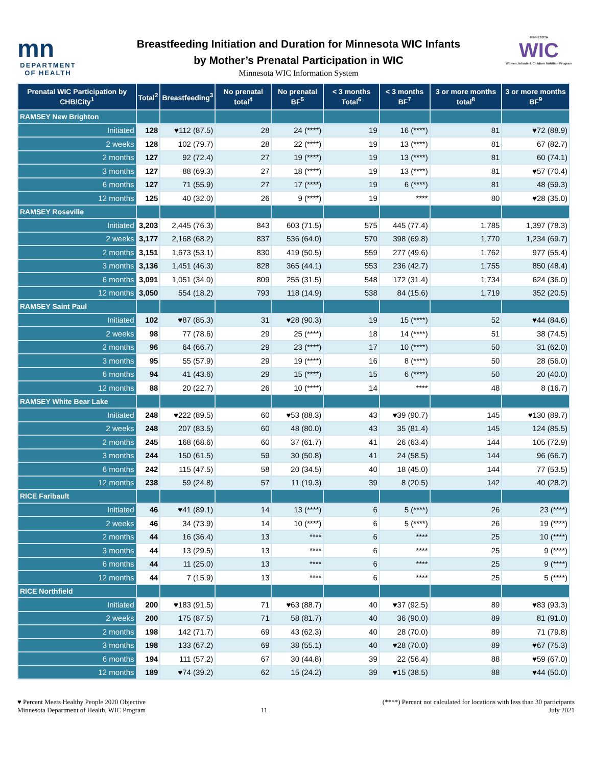mn
DEPARTMENT OF HEALTH
Breastfeeding Initiation and Duration for Minnesota WIC Infants
by Mother’s Prenatal Participation in WIC
Minnesota WIC Information System
MINNESOTA
WIC
Women, Infants & Children Nutrition Program
| Prenatal WIC Participation by CHB/City<sup>1</sup> | Total<sup>2</sup> | Breastfeeding<sup>3</sup> | No prenatal total<sup>4</sup> | No prenatal BF<sup>5</sup> | < 3 months Total<sup>6</sup> | < 3 months BF<sup>7</sup> | 3 or more months total<sup>8</sup> | 3 or more months BF<sup>9</sup> |
| --- | --- | --- | --- | --- | --- | --- | --- | --- |
| RAMSEY New Brighton | | | | | | | | |
| Initiated | 128 | ♥112 (87.5) | 28 | 24 (****) | 19 | 16 (****) | 81 | ♥72 (88.9) |
| 2 weeks | 128 | 102 (79.7) | 28 | 22 (****) | 19 | 13 (****) | 81 | 67 (82.7) |
| 2 months | 127 | 92 (72.4) | 27 | 19 (****) | 19 | 13 (****) | 81 | 60 (74.1) |
| 3 months | 127 | 88 (69.3) | 27 | 18 (****) | 19 | 13 (****) | 81 | ♥57 (70.4) |
| 6 months | 127 | 71 (55.9) | 27 | 17 (****) | 19 | 6 (****) | 81 | 48 (59.3) |
| 12 months | 125 | 40 (32.0) | 26 | 9 (****) | 19 | **** | 80 | ♥28 (35.0) |
| RAMSEY Roseville | | | | | | | | |
| Initiated | 3,203 | 2,445 (76.3) | 843 | 603 (71.5) | 575 | 445 (77.4) | 1,785 | 1,397 (78.3) |
| 2 weeks | 3,177 | 2,168 (68.2) | 837 | 536 (64.0) | 570 | 398 (69.8) | 1,770 | 1,234 (69.7) |
| 2 months | 3,151 | 1,673 (53.1) | 830 | 419 (50.5) | 559 | 277 (49.6) | 1,762 | 977 (55.4) |
| 3 months | 3,136 | 1,451 (46.3) | 828 | 365 (44.1) | 553 | 236 (42.7) | 1,755 | 850 (48.4) |
| 6 months | 3,091 | 1,051 (34.0) | 809 | 255 (31.5) | 548 | 172 (31.4) | 1,734 | 624 (36.0) |
| 12 months | 3,050 | 554 (18.2) | 793 | 118 (14.9) | 538 | 84 (15.6) | 1,719 | 352 (20.5) |
| RAMSEY Saint Paul | | | | | | | | |
| Initiated | 102 | ♥87 (85.3) | 31 | ♥28 (90.3) | 19 | 15 (****) | 52 | ♥44 (84.6) |
| 2 weeks | 98 | 77 (78.6) | 29 | 25 (****) | 18 | 14 (****) | 51 | 38 (74.5) |
| 2 months | 96 | 64 (66.7) | 29 | 23 (****) | 17 | 10 (****) | 50 | 31 (62.0) |
| 3 months | 95 | 55 (57.9) | 29 | 19 (****) | 16 | 8 (****) | 50 | 28 (56.0) |
| 6 months | 94 | 41 (43.6) | 29 | 15 (****) | 15 | 6 (****) | 50 | 20 (40.0) |
| 12 months | 88 | 20 (22.7) | 26 | 10 (****) | 14 | **** | 48 | 8 (16.7) |
| RAMSEY White Bear Lake | | | | | | | | |
| Initiated | 248 | ♥222 (89.5) | 60 | ♥53 (88.3) | 43 | ♥39 (90.7) | 145 | ♥130 (89.7) |
| 2 weeks | 248 | 207 (83.5) | 60 | 48 (80.0) | 43 | 35 (81.4) | 145 | 124 (85.5) |
| 2 months | 245 | 168 (68.6) | 60 | 37 (61.7) | 41 | 26 (63.4) | 144 | 105 (72.9) |
| 3 months | 244 | 150 (61.5) | 59 | 30 (50.8) | 41 | 24 (58.5) | 144 | 96 (66.7) |
| 6 months | 242 | 115 (47.5) | 58 | 20 (34.5) | 40 | 18 (45.0) | 144 | 77 (53.5) |
| 12 months | 238 | 59 (24.8) | 57 | 11 (19.3) | 39 | 8 (20.5) | 142 | 40 (28.2) |
| RICE Faribault | | | | | | | | |
| Initiated | 46 | ♥41 (89.1) | 14 | 13 (****) | 6 | 5 (****) | 26 | 23 (****) |
| 2 weeks | 46 | 34 (73.9) | 14 | 10 (****) | 6 | 5 (****) | 26 | 19 (****) |
| 2 months | 44 | 16 (36.4) | 13 | **** | 6 | **** | 25 | 10 (****) |
| 3 months | 44 | 13 (29.5) | 13 | **** | 6 | **** | 25 | 9 (****) |
| 6 months | 44 | 11 (25.0) | 13 | **** | 6 | **** | 25 | 9 (****) |
| 12 months | 44 | 7 (15.9) | 13 | **** | 6 | **** | 25 | 5 (****) |
| RICE Northfield | | | | | | | | |
| Initiated | 200 | ♥183 (91.5) | 71 | ♥63 (88.7) | 40 | ♥37 (92.5) | 89 | ♥83 (93.3) |
| 2 weeks | 200 | 175 (87.5) | 71 | 58 (81.7) | 40 | 36 (90.0) | 89 | 81 (91.0) |
| 2 months | 198 | 142 (71.7) | 69 | 43 (62.3) | 40 | 28 (70.0) | 89 | 71 (79.8) |
| 3 months | 198 | 133 (67.2) | 69 | 38 (55.1) | 40 | ♥28 (70.0) | 89 | ♥67 (75.3) |
| 6 months | 194 | 111 (57.2) | 67 | 30 (44.8) | 39 | 22 (56.4) | 88 | ♥59 (67.0) |
| 12 months | 189 | ♥74 (39.2) | 62 | 15 (24.2) | 39 | ♥15 (38.5) | 88 | ♥44 (50.0) |
♥ Percent Meets Healthy People 2020 Objective
Minnesota Department of Health, WIC Program
11 (****) Percent not calculated for locations with less than 30 participants
July 2021